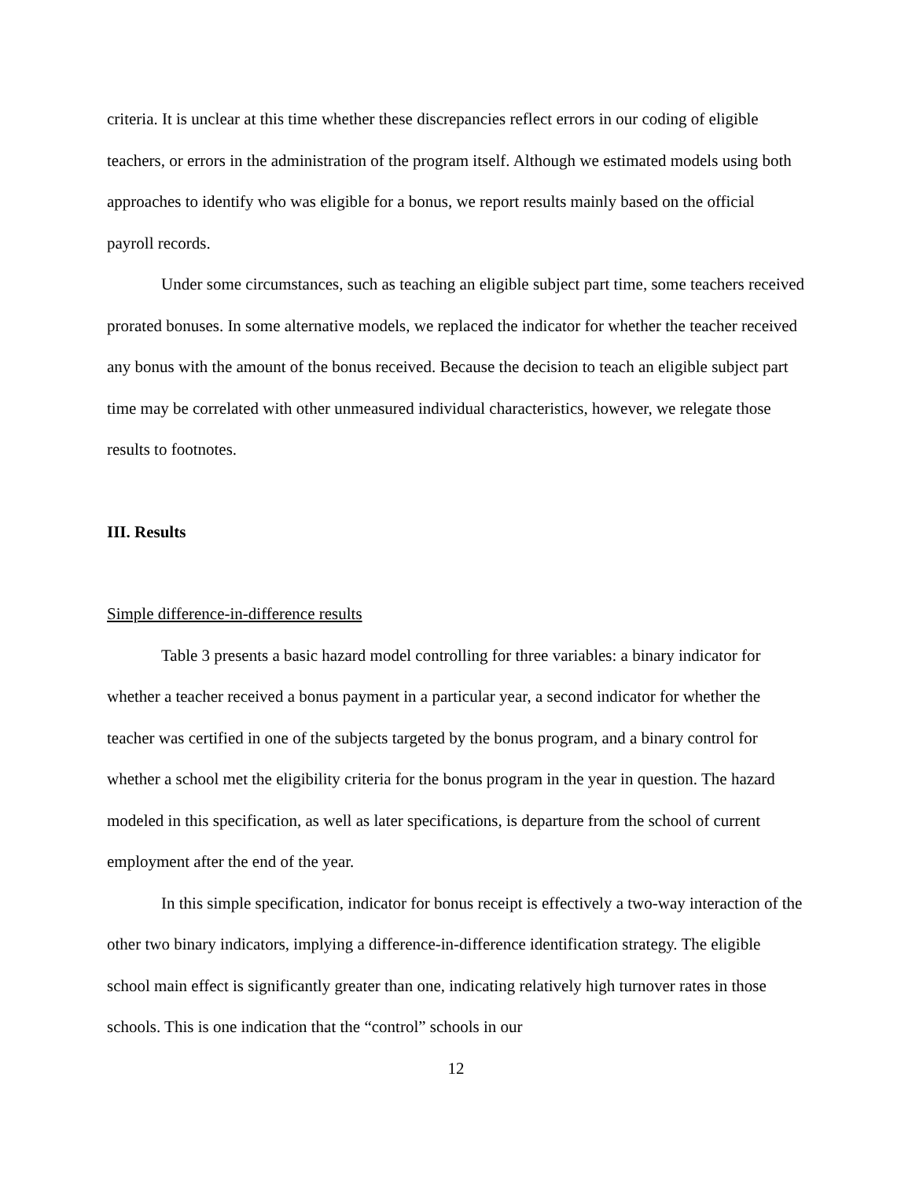criteria. It is unclear at this time whether these discrepancies reflect errors in our coding of eligible teachers, or errors in the administration of the program itself. Although we estimated models using both approaches to identify who was eligible for a bonus, we report results mainly based on the official payroll records.
Under some circumstances, such as teaching an eligible subject part time, some teachers received prorated bonuses. In some alternative models, we replaced the indicator for whether the teacher received any bonus with the amount of the bonus received. Because the decision to teach an eligible subject part time may be correlated with other unmeasured individual characteristics, however, we relegate those results to footnotes.
III. Results
Simple difference-in-difference results
Table 3 presents a basic hazard model controlling for three variables: a binary indicator for whether a teacher received a bonus payment in a particular year, a second indicator for whether the teacher was certified in one of the subjects targeted by the bonus program, and a binary control for whether a school met the eligibility criteria for the bonus program in the year in question. The hazard modeled in this specification, as well as later specifications, is departure from the school of current employment after the end of the year.
In this simple specification, indicator for bonus receipt is effectively a two-way interaction of the other two binary indicators, implying a difference-in-difference identification strategy. The eligible school main effect is significantly greater than one, indicating relatively high turnover rates in those schools. This is one indication that the “control” schools in our
12